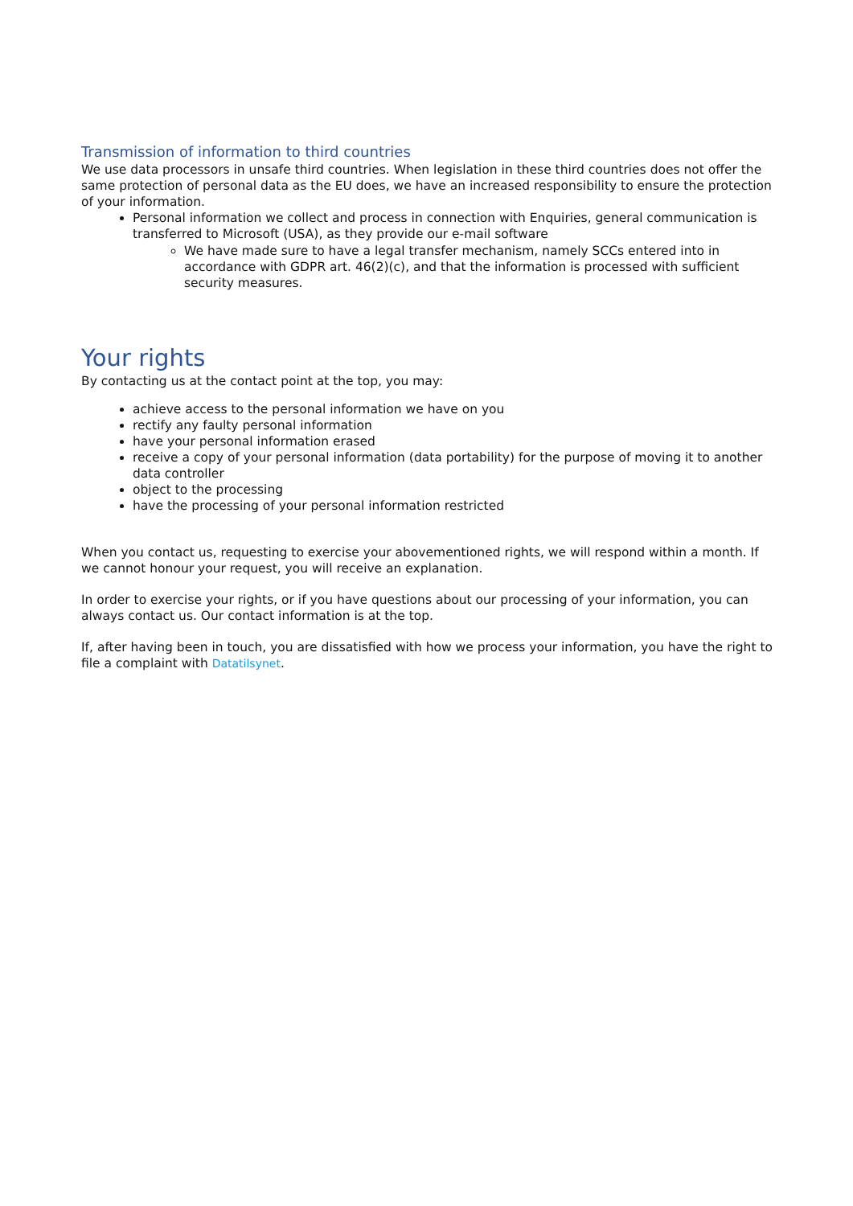Transmission of information to third countries
We use data processors in unsafe third countries. When legislation in these third countries does not offer the same protection of personal data as the EU does, we have an increased responsibility to ensure the protection of your information.
Personal information we collect and process in connection with Enquiries, general communication is transferred to Microsoft (USA), as they provide our e-mail software
We have made sure to have a legal transfer mechanism, namely SCCs entered into in accordance with GDPR art. 46(2)(c), and that the information is processed with sufficient security measures.
Your rights
By contacting us at the contact point at the top, you may:
achieve access to the personal information we have on you
rectify any faulty personal information
have your personal information erased
receive a copy of your personal information (data portability) for the purpose of moving it to another data controller
object to the processing
have the processing of your personal information restricted
When you contact us, requesting to exercise your abovementioned rights, we will respond within a month. If we cannot honour your request, you will receive an explanation.
In order to exercise your rights, or if you have questions about our processing of your information, you can always contact us. Our contact information is at the top.
If, after having been in touch, you are dissatisfied with how we process your information, you have the right to file a complaint with Datatilsynet.